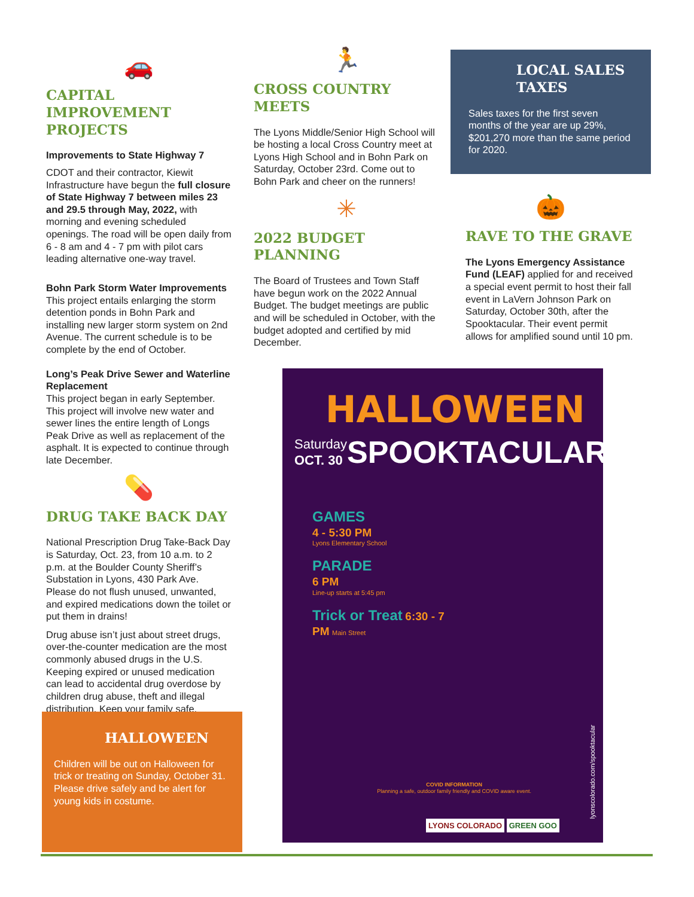🚗
CAPITAL IMPROVEMENT PROJECTS
Improvements to State Highway 7
CDOT and their contractor, Kiewit Infrastructure have begun the full closure of State Highway 7 between miles 23 and 29.5 through May, 2022, with morning and evening scheduled openings. The road will be open daily from 6 - 8 am and 4 - 7 pm with pilot cars leading alternative one-way travel.
Bohn Park Storm Water Improvements
This project entails enlarging the storm detention ponds in Bohn Park and installing new larger storm system on 2nd Avenue. The current schedule is to be complete by the end of October.
Long’s Peak Drive Sewer and Waterline Replacement
This project began in early September. This project will involve new water and sewer lines the entire length of Longs Peak Drive as well as replacement of the asphalt. It is expected to continue through late December.
💊
DRUG TAKE BACK DAY
National Prescription Drug Take-Back Day is Saturday, Oct. 23, from 10 a.m. to 2 p.m. at the Boulder County Sheriff’s Substation in Lyons, 430 Park Ave. Please do not flush unused, unwanted, and expired medications down the toilet or put them in drains!
Drug abuse isn’t just about street drugs, over-the-counter medication are the most commonly abused drugs in the U.S. Keeping expired or unused medication can lead to accidental drug overdose by children drug abuse, theft and illegal distribution. Keep your family safe.
HALLOWEEN
Children will be out on Halloween for trick or treating on Sunday, October 31. Please drive safely and be alert for young kids in costume.
🏃
CROSS COUNTRY MEETS
The Lyons Middle/Senior High School will be hosting a local Cross Country meet at Lyons High School and in Bohn Park on Saturday, October 23rd. Come out to Bohn Park and cheer on the runners!
✳
2022 BUDGET PLANNING
The Board of Trustees and Town Staff have begun work on the 2022 Annual Budget. The budget meetings are public and will be scheduled in October, with the budget adopted and certified by mid December.
LOCAL SALES TAXES
Sales taxes for the first seven months of the year are up 29%, $201,270 more than the same period for 2020.
🎃
RAVE TO THE GRAVE
The Lyons Emergency Assistance Fund (LEAF) applied for and received a special event permit to host their fall event in LaVern Johnson Park on Saturday, October 30th, after the Spooktacular. Their event permit allows for amplified sound until 10 pm.
HALLOWEEN
Saturday
OCT. 30
SPOOKTACULAR
GAMES
4 - 5:30 PM
Lyons Elementary School
PARADE
6 PM
Line-up starts at 5:45 pm
Trick or Treat 6:30 - 7 PM Main Street
COVID INFORMATION
Planning a safe, outdoor family friendly and COVID aware event.
LYONS COLORADO GREEN GOO
lyonscolorado.com/spooktacular